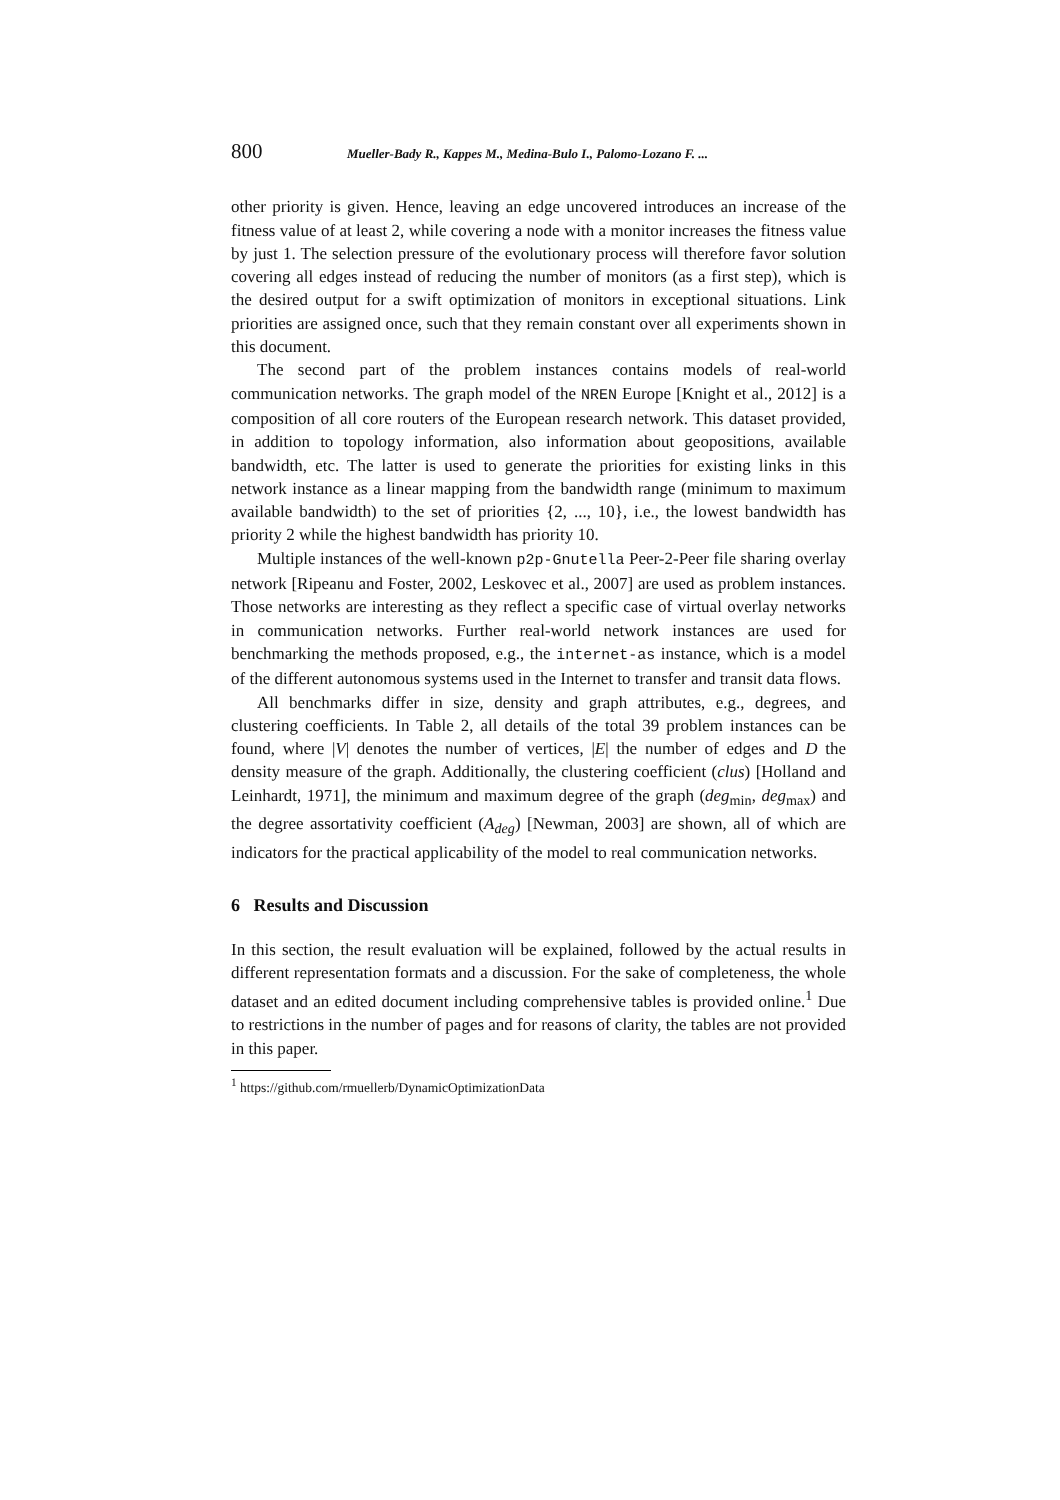800 Mueller-Bady R., Kappes M., Medina-Bulo I., Palomo-Lozano F. ...
other priority is given. Hence, leaving an edge uncovered introduces an increase of the fitness value of at least 2, while covering a node with a monitor increases the fitness value by just 1. The selection pressure of the evolutionary process will therefore favor solution covering all edges instead of reducing the number of monitors (as a first step), which is the desired output for a swift optimization of monitors in exceptional situations. Link priorities are assigned once, such that they remain constant over all experiments shown in this document.
The second part of the problem instances contains models of real-world communication networks. The graph model of the NREN Europe [Knight et al., 2012] is a composition of all core routers of the European research network. This dataset provided, in addition to topology information, also information about geopositions, available bandwidth, etc. The latter is used to generate the priorities for existing links in this network instance as a linear mapping from the bandwidth range (minimum to maximum available bandwidth) to the set of priorities {2, ..., 10}, i.e., the lowest bandwidth has priority 2 while the highest bandwidth has priority 10.
Multiple instances of the well-known p2p-Gnutella Peer-2-Peer file sharing overlay network [Ripeanu and Foster, 2002, Leskovec et al., 2007] are used as problem instances. Those networks are interesting as they reflect a specific case of virtual overlay networks in communication networks. Further real-world network instances are used for benchmarking the methods proposed, e.g., the internet-as instance, which is a model of the different autonomous systems used in the Internet to transfer and transit data flows.
All benchmarks differ in size, density and graph attributes, e.g., degrees, and clustering coefficients. In Table 2, all details of the total 39 problem instances can be found, where |V| denotes the number of vertices, |E| the number of edges and D the density measure of the graph. Additionally, the clustering coefficient (clus) [Holland and Leinhardt, 1971], the minimum and maximum degree of the graph (deg<sub>min</sub>, deg<sub>max</sub>) and the degree assortativity coefficient (A<sub>deg</sub>) [Newman, 2003] are shown, all of which are indicators for the practical applicability of the model to real communication networks.
6 Results and Discussion
In this section, the result evaluation will be explained, followed by the actual results in different representation formats and a discussion. For the sake of completeness, the whole dataset and an edited document including comprehensive tables is provided online.<sup>1</sup> Due to restrictions in the number of pages and for reasons of clarity, the tables are not provided in this paper.
<sup>1</sup> https://github.com/rmuellerb/DynamicOptimizationData